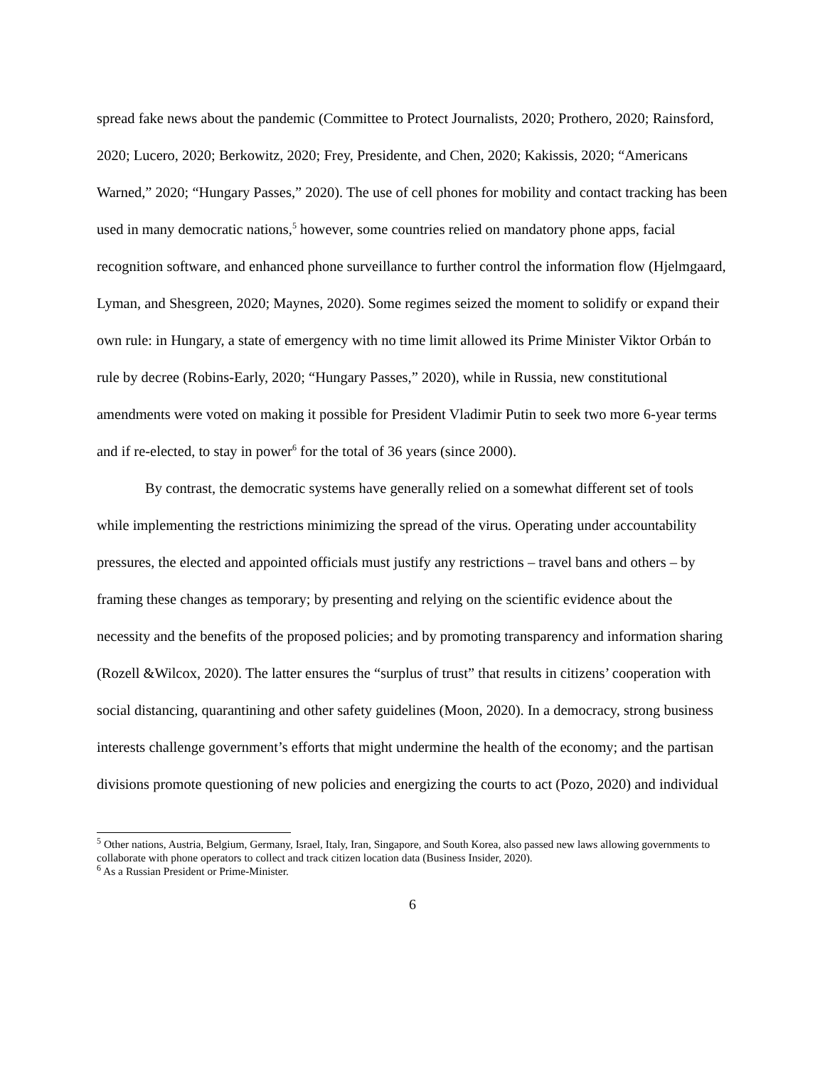spread fake news about the pandemic (Committee to Protect Journalists, 2020; Prothero, 2020; Rainsford, 2020; Lucero, 2020; Berkowitz, 2020; Frey, Presidente, and Chen, 2020; Kakissis, 2020; “Americans Warned,” 2020; “Hungary Passes,” 2020). The use of cell phones for mobility and contact tracking has been used in many democratic nations,<sup>5</sup> however, some countries relied on mandatory phone apps, facial recognition software, and enhanced phone surveillance to further control the information flow (Hjelmgaard, Lyman, and Shesgreen, 2020; Maynes, 2020). Some regimes seized the moment to solidify or expand their own rule: in Hungary, a state of emergency with no time limit allowed its Prime Minister Viktor Orbán to rule by decree (Robins-Early, 2020; “Hungary Passes,” 2020), while in Russia, new constitutional amendments were voted on making it possible for President Vladimir Putin to seek two more 6-year terms and if re-elected, to stay in power<sup>6</sup> for the total of 36 years (since 2000).
By contrast, the democratic systems have generally relied on a somewhat different set of tools while implementing the restrictions minimizing the spread of the virus. Operating under accountability pressures, the elected and appointed officials must justify any restrictions – travel bans and others – by framing these changes as temporary; by presenting and relying on the scientific evidence about the necessity and the benefits of the proposed policies; and by promoting transparency and information sharing (Rozell &Wilcox, 2020). The latter ensures the “surplus of trust” that results in citizens’ cooperation with social distancing, quarantining and other safety guidelines (Moon, 2020). In a democracy, strong business interests challenge government’s efforts that might undermine the health of the economy; and the partisan divisions promote questioning of new policies and energizing the courts to act (Pozo, 2020) and individual
<sup>5</sup> Other nations, Austria, Belgium, Germany, Israel, Italy, Iran, Singapore, and South Korea, also passed new laws allowing governments to collaborate with phone operators to collect and track citizen location data (Business Insider, 2020).
<sup>6</sup> As a Russian President or Prime-Minister.
6